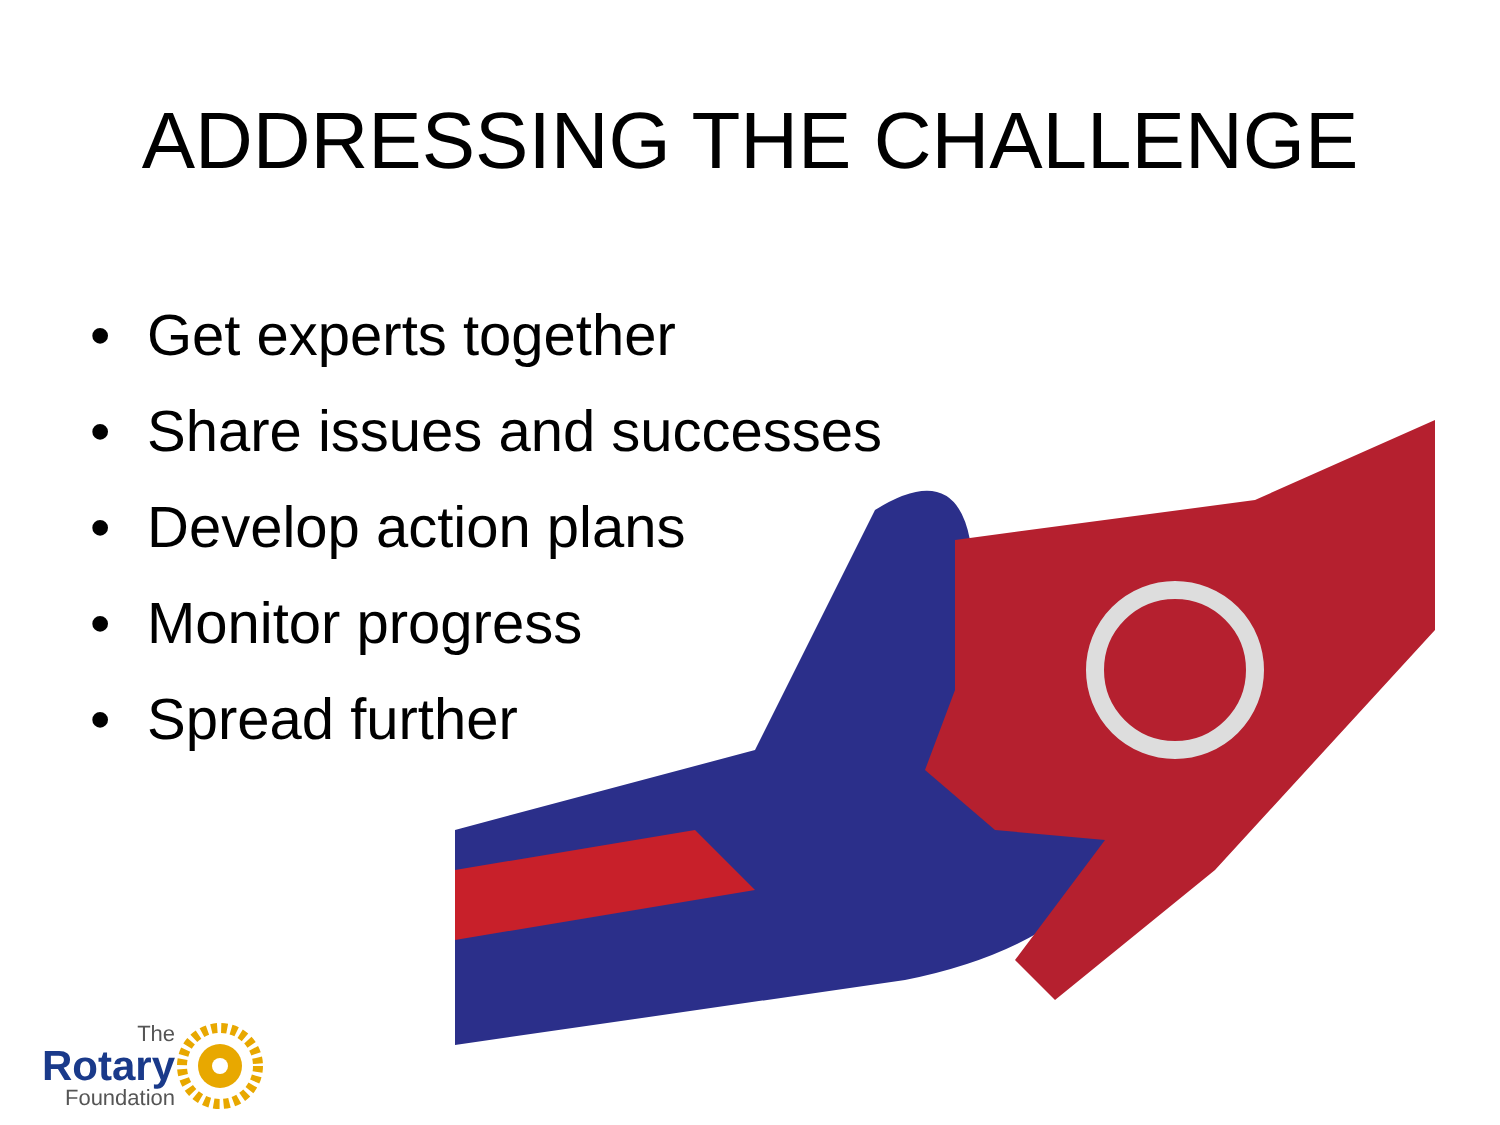ADDRESSING THE CHALLENGE
• Get experts together
• Share issues and successes
• Develop action plans
• Monitor progress
• Spread further
The
Rotary
Foundation